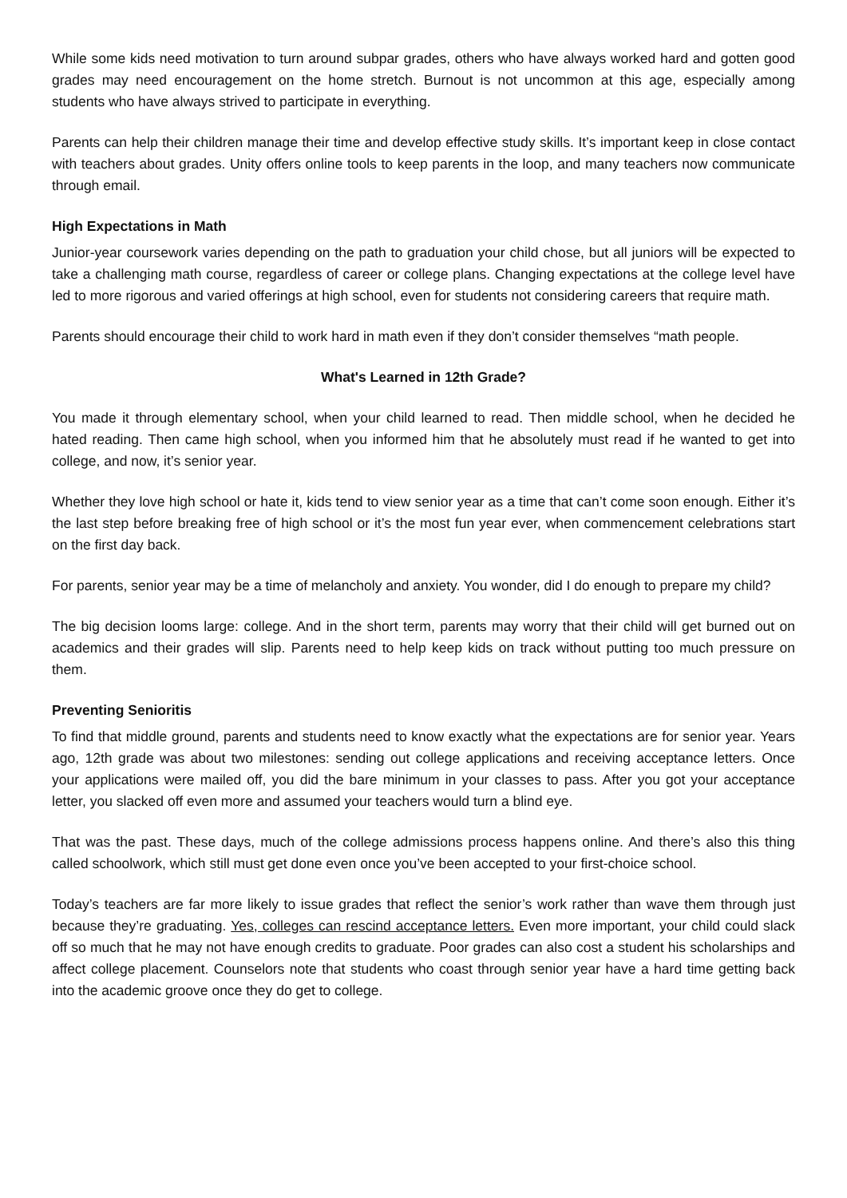While some kids need motivation to turn around subpar grades, others who have always worked hard and gotten good grades may need encouragement on the home stretch. Burnout is not uncommon at this age, especially among students who have always strived to participate in everything.
Parents can help their children manage their time and develop effective study skills. It’s important keep in close contact with teachers about grades. Unity offers online tools to keep parents in the loop, and many teachers now communicate through email.
High Expectations in Math
Junior-year coursework varies depending on the path to graduation your child chose, but all juniors will be expected to take a challenging math course, regardless of career or college plans. Changing expectations at the college level have led to more rigorous and varied offerings at high school, even for students not considering careers that require math.
Parents should encourage their child to work hard in math even if they don’t consider themselves “math people.
What's Learned in 12th Grade?
You made it through elementary school, when your child learned to read. Then middle school, when he decided he hated reading. Then came high school, when you informed him that he absolutely must read if he wanted to get into college, and now, it’s senior year.
Whether they love high school or hate it, kids tend to view senior year as a time that can’t come soon enough. Either it’s the last step before breaking free of high school or it’s the most fun year ever, when commencement celebrations start on the first day back.
For parents, senior year may be a time of melancholy and anxiety. You wonder, did I do enough to prepare my child?
The big decision looms large: college. And in the short term, parents may worry that their child will get burned out on academics and their grades will slip. Parents need to help keep kids on track without putting too much pressure on them.
Preventing Senioritis
To find that middle ground, parents and students need to know exactly what the expectations are for senior year. Years ago, 12th grade was about two milestones: sending out college applications and receiving acceptance letters. Once your applications were mailed off, you did the bare minimum in your classes to pass. After you got your acceptance letter, you slacked off even more and assumed your teachers would turn a blind eye.
That was the past. These days, much of the college admissions process happens online. And there’s also this thing called schoolwork, which still must get done even once you’ve been accepted to your first-choice school.
Today’s teachers are far more likely to issue grades that reflect the senior’s work rather than wave them through just because they’re graduating. Yes, colleges can rescind acceptance letters. Even more important, your child could slack off so much that he may not have enough credits to graduate. Poor grades can also cost a student his scholarships and affect college placement. Counselors note that students who coast through senior year have a hard time getting back into the academic groove once they do get to college.